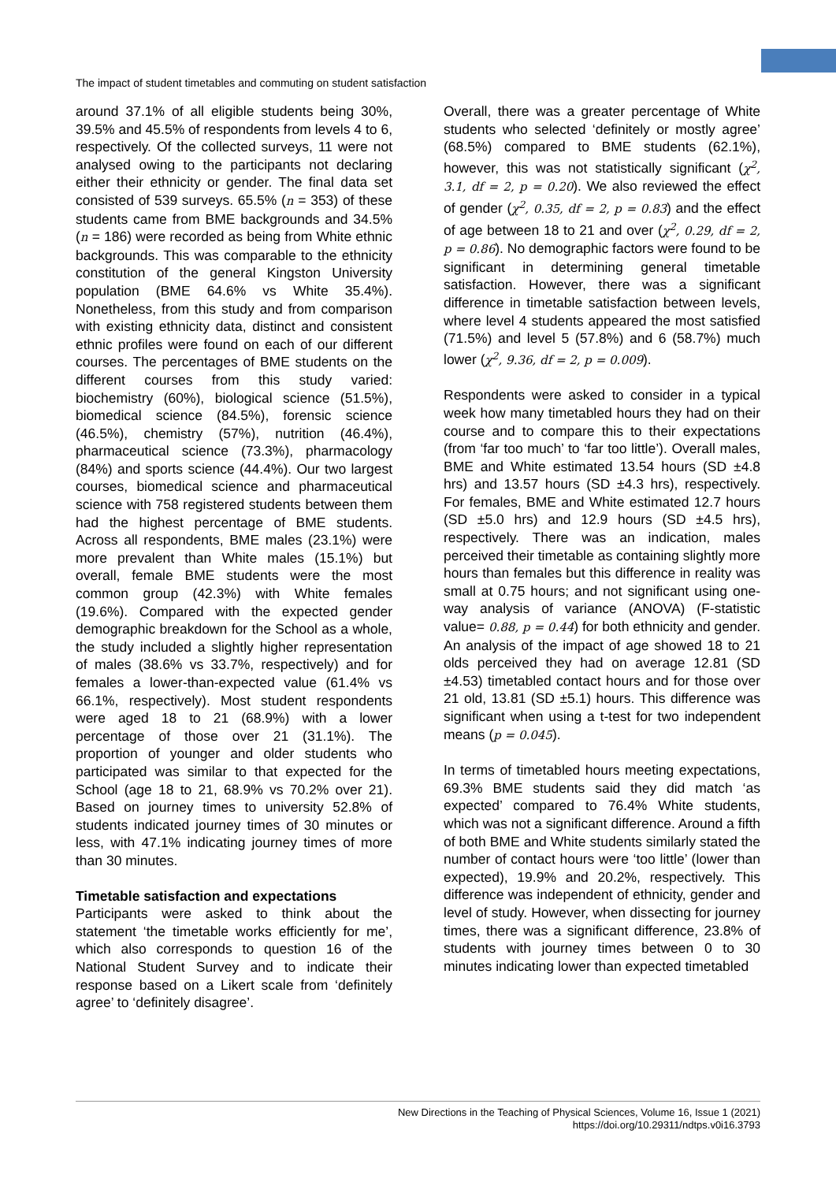The impact of student timetables and commuting on student satisfaction
around 37.1% of all eligible students being 30%, 39.5% and 45.5% of respondents from levels 4 to 6, respectively. Of the collected surveys, 11 were not analysed owing to the participants not declaring either their ethnicity or gender. The final data set consisted of 539 surveys. 65.5% (n = 353) of these students came from BME backgrounds and 34.5% (n = 186) were recorded as being from White ethnic backgrounds. This was comparable to the ethnicity constitution of the general Kingston University population (BME 64.6% vs White 35.4%). Nonetheless, from this study and from comparison with existing ethnicity data, distinct and consistent ethnic profiles were found on each of our different courses. The percentages of BME students on the different courses from this study varied: biochemistry (60%), biological science (51.5%), biomedical science (84.5%), forensic science (46.5%), chemistry (57%), nutrition (46.4%), pharmaceutical science (73.3%), pharmacology (84%) and sports science (44.4%). Our two largest courses, biomedical science and pharmaceutical science with 758 registered students between them had the highest percentage of BME students. Across all respondents, BME males (23.1%) were more prevalent than White males (15.1%) but overall, female BME students were the most common group (42.3%) with White females (19.6%). Compared with the expected gender demographic breakdown for the School as a whole, the study included a slightly higher representation of males (38.6% vs 33.7%, respectively) and for females a lower-than-expected value (61.4% vs 66.1%, respectively). Most student respondents were aged 18 to 21 (68.9%) with a lower percentage of those over 21 (31.1%). The proportion of younger and older students who participated was similar to that expected for the School (age 18 to 21, 68.9% vs 70.2% over 21). Based on journey times to university 52.8% of students indicated journey times of 30 minutes or less, with 47.1% indicating journey times of more than 30 minutes.
Timetable satisfaction and expectations
Participants were asked to think about the statement ‘the timetable works efficiently for me’, which also corresponds to question 16 of the National Student Survey and to indicate their response based on a Likert scale from ‘definitely agree’ to ‘definitely disagree’.
Overall, there was a greater percentage of White students who selected ‘definitely or mostly agree’ (68.5%) compared to BME students (62.1%), however, this was not statistically significant (χ<sup>2</sup>, 3.1, df = 2, p = 0.20). We also reviewed the effect of gender (χ<sup>2</sup>, 0.35, df = 2, p = 0.83) and the effect of age between 18 to 21 and over (χ<sup>2</sup>, 0.29, df = 2, p = 0.86). No demographic factors were found to be significant in determining general timetable satisfaction. However, there was a significant difference in timetable satisfaction between levels, where level 4 students appeared the most satisfied (71.5%) and level 5 (57.8%) and 6 (58.7%) much lower (χ<sup>2</sup>, 9.36, df = 2, p = 0.009).
Respondents were asked to consider in a typical week how many timetabled hours they had on their course and to compare this to their expectations (from ‘far too much’ to ‘far too little’). Overall males, BME and White estimated 13.54 hours (SD ±4.8 hrs) and 13.57 hours (SD ±4.3 hrs), respectively. For females, BME and White estimated 12.7 hours (SD ±5.0 hrs) and 12.9 hours (SD ±4.5 hrs), respectively. There was an indication, males perceived their timetable as containing slightly more hours than females but this difference in reality was small at 0.75 hours; and not significant using one-way analysis of variance (ANOVA) (F-statistic value= 0.88, p = 0.44) for both ethnicity and gender. An analysis of the impact of age showed 18 to 21 olds perceived they had on average 12.81 (SD ±4.53) timetabled contact hours and for those over 21 old, 13.81 (SD ±5.1) hours. This difference was significant when using a t-test for two independent means (p = 0.045).
In terms of timetabled hours meeting expectations, 69.3% BME students said they did match ‘as expected’ compared to 76.4% White students, which was not a significant difference. Around a fifth of both BME and White students similarly stated the number of contact hours were ‘too little’ (lower than expected), 19.9% and 20.2%, respectively. This difference was independent of ethnicity, gender and level of study. However, when dissecting for journey times, there was a significant difference, 23.8% of students with journey times between 0 to 30 minutes indicating lower than expected timetabled
New Directions in the Teaching of Physical Sciences, Volume 16, Issue 1 (2021)
https://doi.org/10.29311/ndtps.v0i16.3793